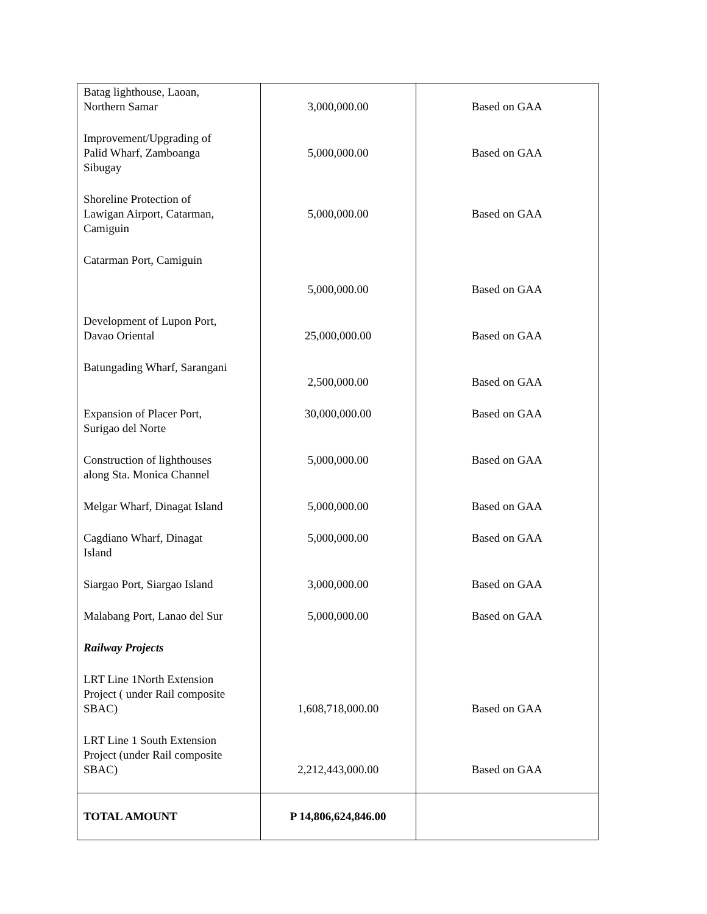| Batag lighthouse, Laoan, Northern Samar | 3,000,000.00 | Based on GAA |
| Improvement/Upgrading of Palid Wharf, Zamboanga Sibugay | 5,000,000.00 | Based on GAA |
| Shoreline Protection of Lawigan Airport, Catarman, Camiguin | 5,000,000.00 | Based on GAA |
| Catarman Port, Camiguin | 5,000,000.00 | Based on GAA |
| Development of Lupon Port, Davao Oriental | 25,000,000.00 | Based on GAA |
| Batungading Wharf, Sarangani | 2,500,000.00 | Based on GAA |
| Expansion of Placer Port, Surigao del Norte | 30,000,000.00 | Based on GAA |
| Construction of lighthouses along Sta. Monica Channel | 5,000,000.00 | Based on GAA |
| Melgar Wharf, Dinagat Island | 5,000,000.00 | Based on GAA |
| Cagdiano Wharf, Dinagat Island | 5,000,000.00 | Based on GAA |
| Siargao Port, Siargao Island | 3,000,000.00 | Based on GAA |
| Malabang Port, Lanao del Sur | 5,000,000.00 | Based on GAA |
| Railway Projects | | |
| LRT Line 1North Extension Project ( under Rail composite SBAC) | 1,608,718,000.00 | Based on GAA |
| LRT Line 1 South Extension Project (under Rail composite SBAC) | 2,212,443,000.00 | Based on GAA |
| TOTAL AMOUNT | P 14,806,624,846.00 | |